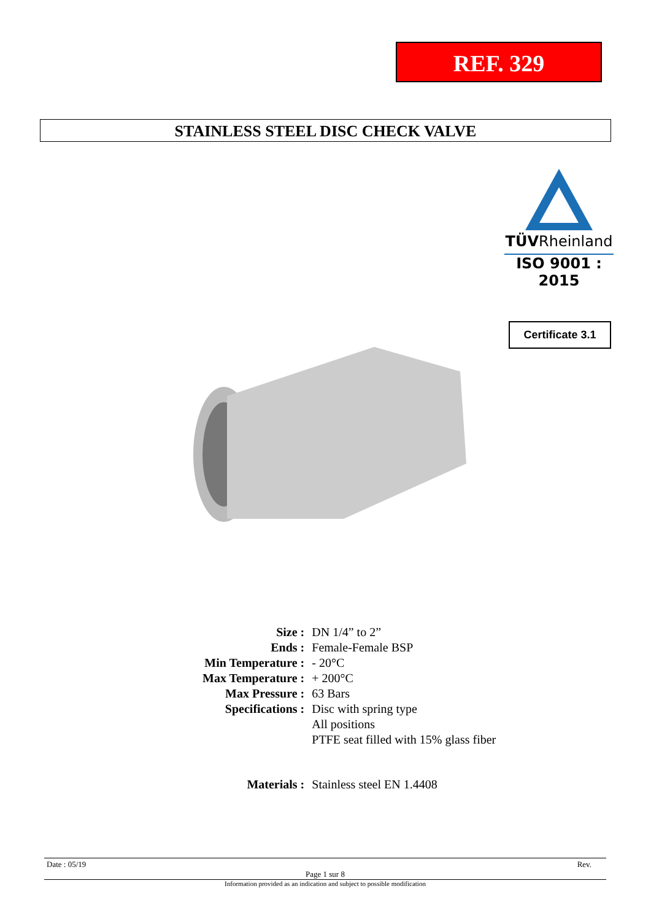REF. 329
STAINLESS STEEL DISC CHECK VALVE
TÜVRheinland
ISO 9001 : 2015
Certificate 3.1
| Size : | DN 1/4” to 2” |
| Ends : | Female-Female BSP |
| Min Temperature : | - 20°C |
| Max Temperature : | + 200°C |
| Max Pressure : | 63 Bars |
| Specifications : | Disc with spring type All positions PTFE seat filled with 15% glass fiber |
| Materials : | Stainless steel EN 1.4408 |
Date : 05/19 Rev.
Page 1 sur 8
Information provided as an indication and subject to possible modification